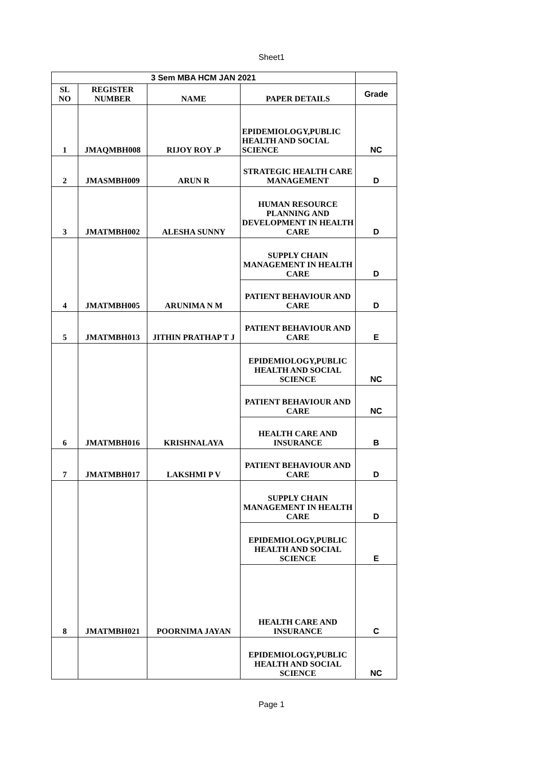Sheet1
| 3 Sem MBA HCM JAN 2021 | | | | |
| --- | --- | --- | --- | --- |
| SL NO | REGISTER NUMBER | NAME | PAPER DETAILS | Grade |
| 1 | JMAQMBH008 | RIJOY ROY .P | EPIDEMIOLOGY,PUBLIC HEALTH AND SOCIAL SCIENCE | NC |
| 2 | JMASMBH009 | ARUN R | STRATEGIC HEALTH CARE MANAGEMENT | D |
| 3 | JMATMBH002 | ALESHA SUNNY | HUMAN RESOURCE PLANNING AND DEVELOPMENT IN HEALTH CARE | D |
| 4 | JMATMBH005 | ARUNIMA N M | SUPPLY CHAIN MANAGEMENT IN HEALTH CARE | D |
| | | | PATIENT BEHAVIOUR AND CARE | D |
| 5 | JMATMBH013 | JITHIN PRATHAP T J | PATIENT BEHAVIOUR AND CARE | E |
| 6 | JMATMBH016 | KRISHNALAYA | EPIDEMIOLOGY,PUBLIC HEALTH AND SOCIAL SCIENCE | NC |
| | | | PATIENT BEHAVIOUR AND CARE | NC |
| | | | HEALTH CARE AND INSURANCE | B |
| 7 | JMATMBH017 | LAKSHMI P V | PATIENT BEHAVIOUR AND CARE | D |
| 8 | JMATMBH021 | POORNIMA JAYAN | SUPPLY CHAIN MANAGEMENT IN HEALTH CARE | D |
| | | | EPIDEMIOLOGY,PUBLIC HEALTH AND SOCIAL SCIENCE | E |
| | | | HEALTH CARE AND INSURANCE | C |
| | | | EPIDEMIOLOGY,PUBLIC HEALTH AND SOCIAL SCIENCE | NC |
Page 1